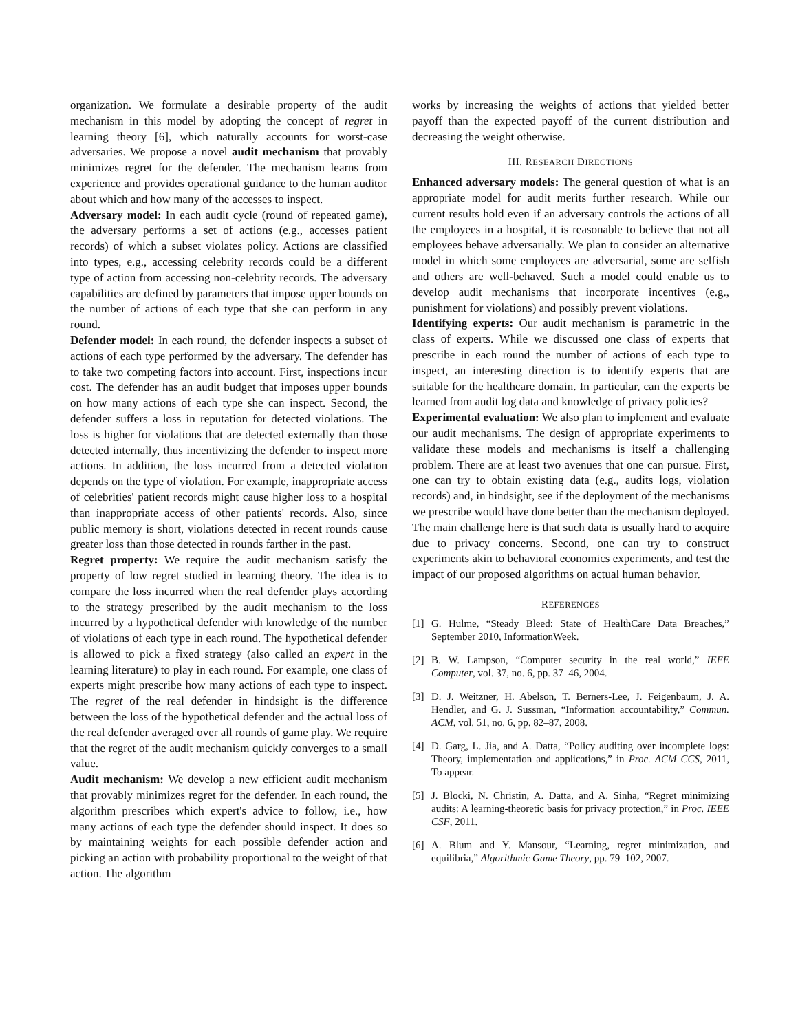organization. We formulate a desirable property of the audit mechanism in this model by adopting the concept of regret in learning theory [6], which naturally accounts for worst-case adversaries. We propose a novel audit mechanism that provably minimizes regret for the defender. The mechanism learns from experience and provides operational guidance to the human auditor about which and how many of the accesses to inspect.
Adversary model: In each audit cycle (round of repeated game), the adversary performs a set of actions (e.g., accesses patient records) of which a subset violates policy. Actions are classified into types, e.g., accessing celebrity records could be a different type of action from accessing non-celebrity records. The adversary capabilities are defined by parameters that impose upper bounds on the number of actions of each type that she can perform in any round.
Defender model: In each round, the defender inspects a subset of actions of each type performed by the adversary. The defender has to take two competing factors into account. First, inspections incur cost. The defender has an audit budget that imposes upper bounds on how many actions of each type she can inspect. Second, the defender suffers a loss in reputation for detected violations. The loss is higher for violations that are detected externally than those detected internally, thus incentivizing the defender to inspect more actions. In addition, the loss incurred from a detected violation depends on the type of violation. For example, inappropriate access of celebrities' patient records might cause higher loss to a hospital than inappropriate access of other patients' records. Also, since public memory is short, violations detected in recent rounds cause greater loss than those detected in rounds farther in the past.
Regret property: We require the audit mechanism satisfy the property of low regret studied in learning theory. The idea is to compare the loss incurred when the real defender plays according to the strategy prescribed by the audit mechanism to the loss incurred by a hypothetical defender with knowledge of the number of violations of each type in each round. The hypothetical defender is allowed to pick a fixed strategy (also called an expert in the learning literature) to play in each round. For example, one class of experts might prescribe how many actions of each type to inspect. The regret of the real defender in hindsight is the difference between the loss of the hypothetical defender and the actual loss of the real defender averaged over all rounds of game play. We require that the regret of the audit mechanism quickly converges to a small value.
Audit mechanism: We develop a new efficient audit mechanism that provably minimizes regret for the defender. In each round, the algorithm prescribes which expert's advice to follow, i.e., how many actions of each type the defender should inspect. It does so by maintaining weights for each possible defender action and picking an action with probability proportional to the weight of that action. The algorithm
works by increasing the weights of actions that yielded better payoff than the expected payoff of the current distribution and decreasing the weight otherwise.
III. RESEARCH DIRECTIONS
Enhanced adversary models: The general question of what is an appropriate model for audit merits further research. While our current results hold even if an adversary controls the actions of all the employees in a hospital, it is reasonable to believe that not all employees behave adversarially. We plan to consider an alternative model in which some employees are adversarial, some are selfish and others are well-behaved. Such a model could enable us to develop audit mechanisms that incorporate incentives (e.g., punishment for violations) and possibly prevent violations.
Identifying experts: Our audit mechanism is parametric in the class of experts. While we discussed one class of experts that prescribe in each round the number of actions of each type to inspect, an interesting direction is to identify experts that are suitable for the healthcare domain. In particular, can the experts be learned from audit log data and knowledge of privacy policies?
Experimental evaluation: We also plan to implement and evaluate our audit mechanisms. The design of appropriate experiments to validate these models and mechanisms is itself a challenging problem. There are at least two avenues that one can pursue. First, one can try to obtain existing data (e.g., audits logs, violation records) and, in hindsight, see if the deployment of the mechanisms we prescribe would have done better than the mechanism deployed. The main challenge here is that such data is usually hard to acquire due to privacy concerns. Second, one can try to construct experiments akin to behavioral economics experiments, and test the impact of our proposed algorithms on actual human behavior.
REFERENCES
[1] G. Hulme, “Steady Bleed: State of HealthCare Data Breaches,” September 2010, InformationWeek.
[2] B. W. Lampson, “Computer security in the real world,” IEEE Computer, vol. 37, no. 6, pp. 37–46, 2004.
[3] D. J. Weitzner, H. Abelson, T. Berners-Lee, J. Feigenbaum, J. A. Hendler, and G. J. Sussman, “Information accountability,” Commun. ACM, vol. 51, no. 6, pp. 82–87, 2008.
[4] D. Garg, L. Jia, and A. Datta, “Policy auditing over incomplete logs: Theory, implementation and applications,” in Proc. ACM CCS, 2011, To appear.
[5] J. Blocki, N. Christin, A. Datta, and A. Sinha, “Regret minimizing audits: A learning-theoretic basis for privacy protection,” in Proc. IEEE CSF, 2011.
[6] A. Blum and Y. Mansour, “Learning, regret minimization, and equilibria,” Algorithmic Game Theory, pp. 79–102, 2007.